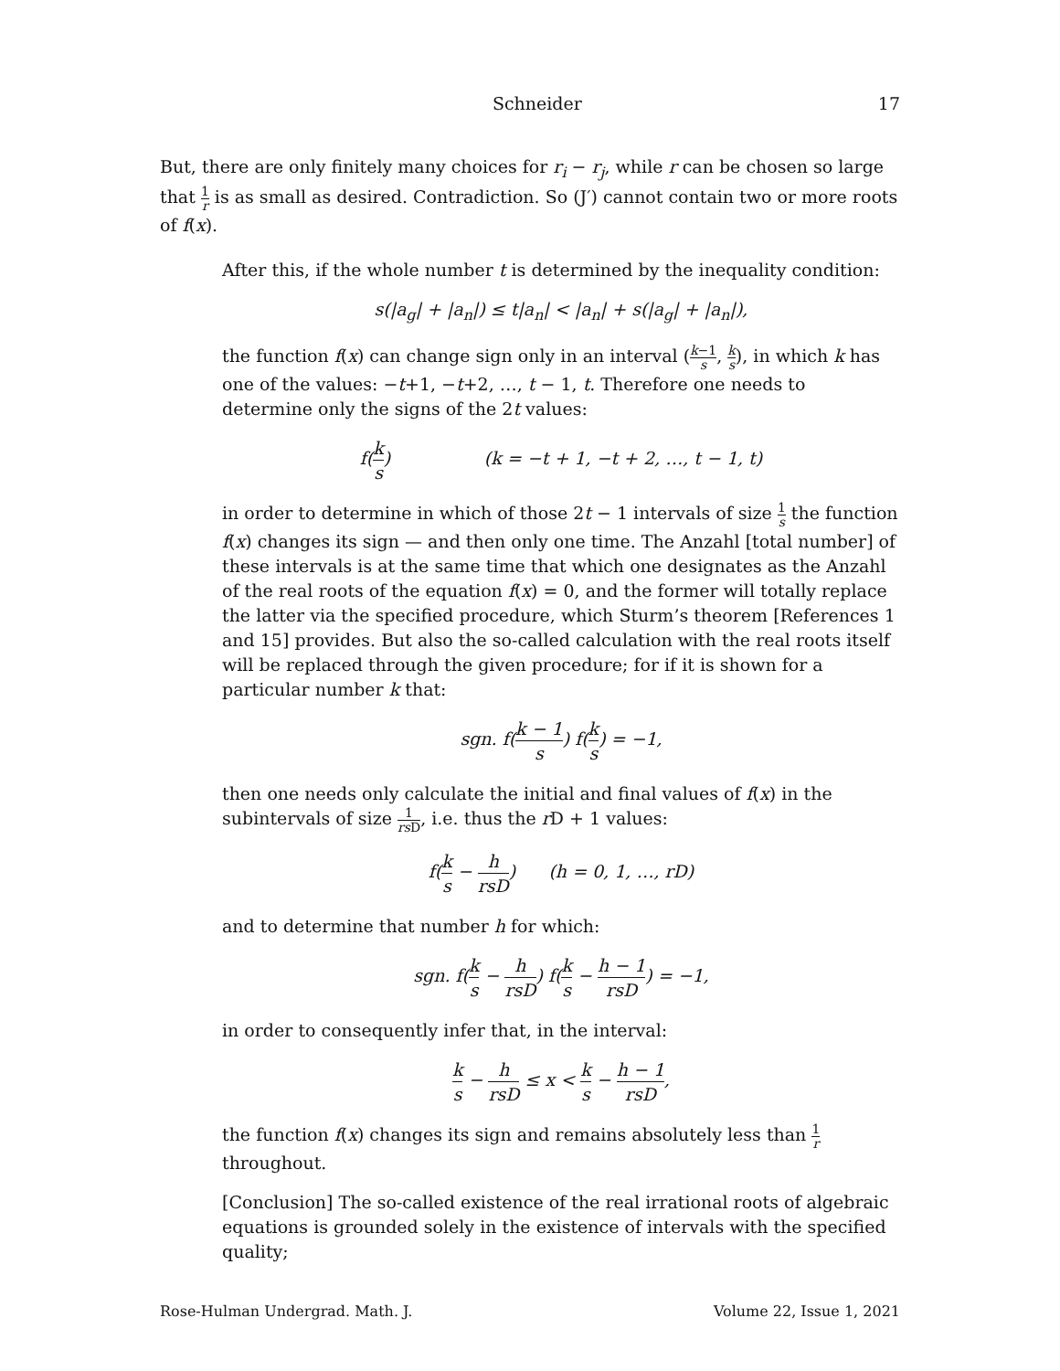Schneider 17
But, there are only finitely many choices for r<sub>i</sub> − r<sub>j</sub>, while r can be chosen so large that 1 r is as small as desired. Contradiction. So (J′) cannot contain two or more roots of f(x).
After this, if the whole number t is determined by the inequality condition:
s(|a<sub>g</sub>| + |a<sub>n</sub>|) ≤ t|a<sub>n</sub>| < |a<sub>n</sub>| + s(|a<sub>g</sub>| + |a<sub>n</sub>|),
the function f(x) can change sign only in an interval (k−1 s, k s), in which k has one of the values: −t+1, −t+2, …, t − 1, t. Therefore one needs to determine only the signs of the 2t values:
f(k s) (k = −t + 1, −t + 2, …, t − 1, t)
in order to determine in which of those 2t − 1 intervals of size 1 s the function f(x) changes its sign — and then only one time. The Anzahl [total number] of these intervals is at the same time that which one designates as the Anzahl of the real roots of the equation f(x) = 0, and the former will totally replace the latter via the specified procedure, which Sturm’s theorem [References 1 and 15] provides. But also the so-called calculation with the real roots itself will be replaced through the given procedure; for if it is shown for a particular number k that:
sgn. f(k − 1 s) f(k s) = −1,
then one needs only calculate the initial and final values of f(x) in the subintervals of size 1 rs D, i.e. thus the r D + 1 values:
f(k s − h rsD) (h = 0, 1, …, rD)
and to determine that number h for which:
sgn. f(k s − h rsD) f(k s − h − 1 rsD) = −1,
in order to consequently infer that, in the interval:
k s − h rsD ≤ x < k s − h − 1 rsD,
the function f(x) changes its sign and remains absolutely less than 1 r throughout.
[Conclusion] The so-called existence of the real irrational roots of algebraic equations is grounded solely in the existence of intervals with the specified quality;
Rose-Hulman Undergrad. Math. J. Volume 22, Issue 1, 2021